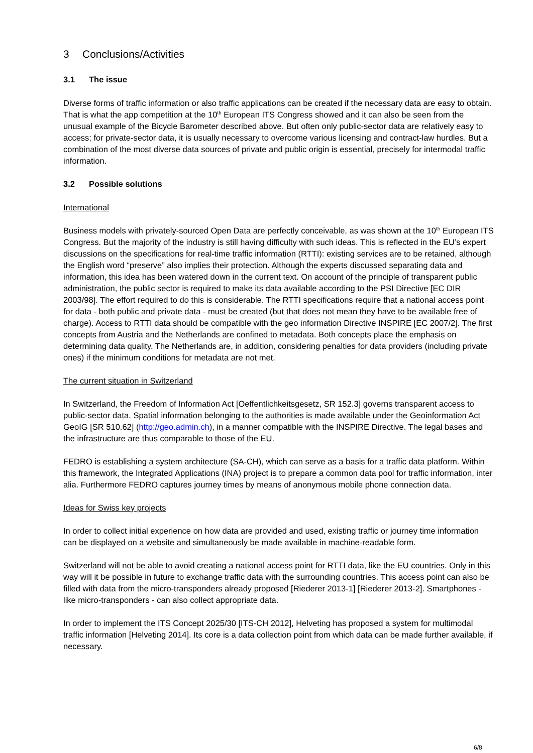3 Conclusions/Activities
3.1 The issue
Diverse forms of traffic information or also traffic applications can be created if the necessary data are easy to obtain. That is what the app competition at the 10<sup>th</sup> European ITS Congress showed and it can also be seen from the unusual example of the Bicycle Barometer described above. But often only public-sector data are relatively easy to access; for private-sector data, it is usually necessary to overcome various licensing and contract-law hurdles. But a combination of the most diverse data sources of private and public origin is essential, precisely for intermodal traffic information.
3.2 Possible solutions
International
Business models with privately-sourced Open Data are perfectly conceivable, as was shown at the 10<sup>th</sup> European ITS Congress. But the majority of the industry is still having difficulty with such ideas. This is reflected in the EU’s expert discussions on the specifications for real-time traffic information (RTTI): existing services are to be retained, although the English word “preserve” also implies their protection. Although the experts discussed separating data and information, this idea has been watered down in the current text. On account of the principle of transparent public administration, the public sector is required to make its data available according to the PSI Directive [EC DIR 2003/98]. The effort required to do this is considerable. The RTTI specifications require that a national access point for data - both public and private data - must be created (but that does not mean they have to be available free of charge). Access to RTTI data should be compatible with the geo information Directive INSPIRE [EC 2007/2]. The first concepts from Austria and the Netherlands are confined to metadata. Both concepts place the emphasis on determining data quality. The Netherlands are, in addition, considering penalties for data providers (including private ones) if the minimum conditions for metadata are not met.
The current situation in Switzerland
In Switzerland, the Freedom of Information Act [Oeffentlichkeitsgesetz, SR 152.3] governs transparent access to public-sector data. Spatial information belonging to the authorities is made available under the Geoinformation Act GeoIG [SR 510.62] (http://geo.admin.ch), in a manner compatible with the INSPIRE Directive. The legal bases and the infrastructure are thus comparable to those of the EU.
FEDRO is establishing a system architecture (SA-CH), which can serve as a basis for a traffic data platform. Within this framework, the Integrated Applications (INA) project is to prepare a common data pool for traffic information, inter alia. Furthermore FEDRO captures journey times by means of anonymous mobile phone connection data.
Ideas for Swiss key projects
In order to collect initial experience on how data are provided and used, existing traffic or journey time information can be displayed on a website and simultaneously be made available in machine-readable form.
Switzerland will not be able to avoid creating a national access point for RTTI data, like the EU countries. Only in this way will it be possible in future to exchange traffic data with the surrounding countries. This access point can also be filled with data from the micro-transponders already proposed [Riederer 2013-1] [Riederer 2013-2]. Smartphones - like micro-transponders - can also collect appropriate data.
In order to implement the ITS Concept 2025/30 [ITS-CH 2012], Helveting has proposed a system for multimodal traffic information [Helveting 2014]. Its core is a data collection point from which data can be made further available, if necessary.
6/8